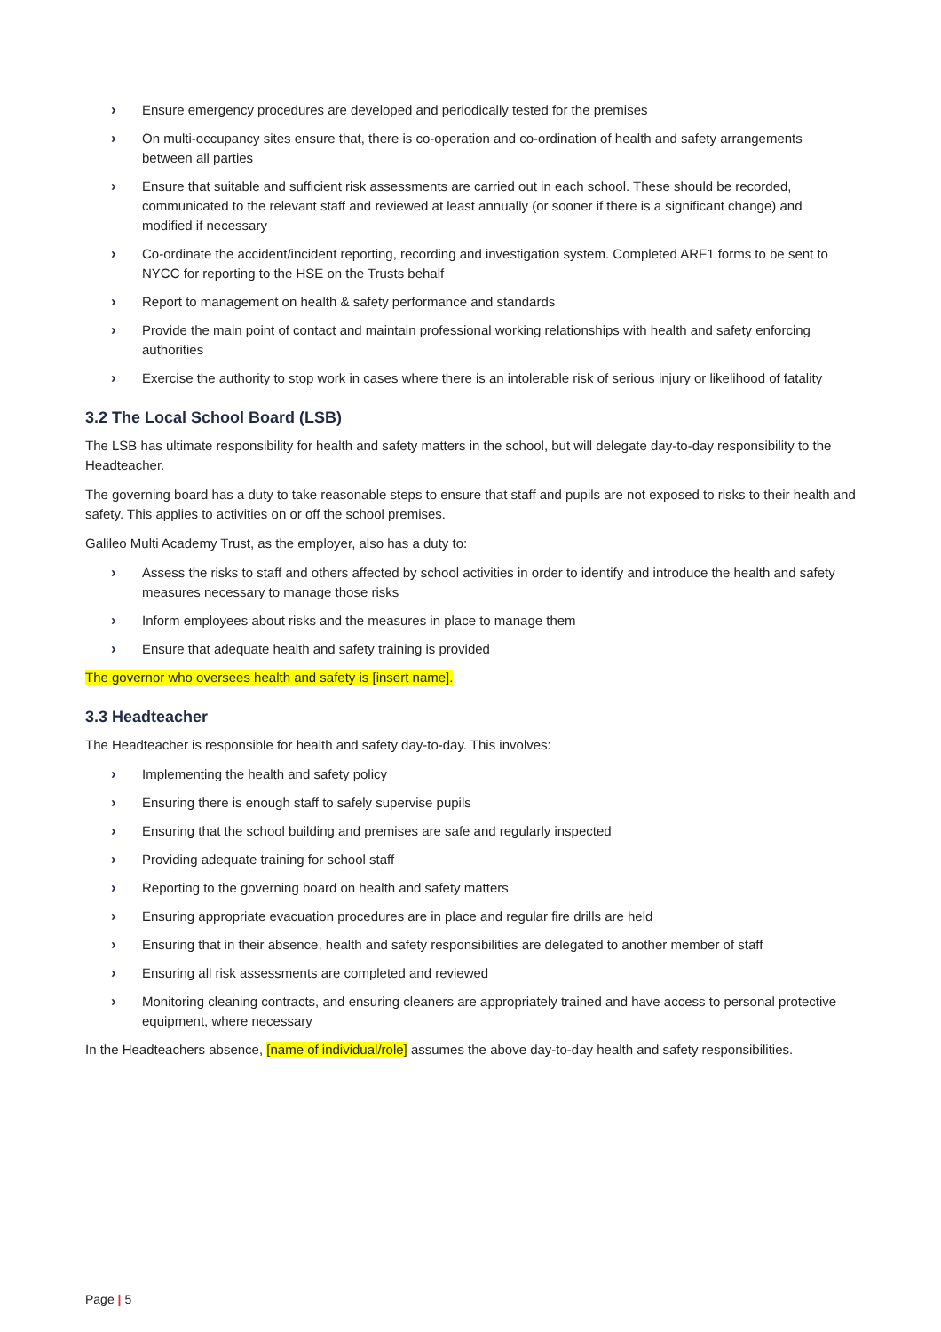› Ensure emergency procedures are developed and periodically tested for the premises
› On multi-occupancy sites ensure that, there is co-operation and co-ordination of health and safety arrangements between all parties
› Ensure that suitable and sufficient risk assessments are carried out in each school. These should be recorded, communicated to the relevant staff and reviewed at least annually (or sooner if there is a significant change) and modified if necessary
› Co-ordinate the accident/incident reporting, recording and investigation system. Completed ARF1 forms to be sent to NYCC for reporting to the HSE on the Trusts behalf
› Report to management on health & safety performance and standards
› Provide the main point of contact and maintain professional working relationships with health and safety enforcing authorities
› Exercise the authority to stop work in cases where there is an intolerable risk of serious injury or likelihood of fatality
3.2 The Local School Board (LSB)
The LSB has ultimate responsibility for health and safety matters in the school, but will delegate day-to-day responsibility to the Headteacher.
The governing board has a duty to take reasonable steps to ensure that staff and pupils are not exposed to risks to their health and safety. This applies to activities on or off the school premises.
Galileo Multi Academy Trust, as the employer, also has a duty to:
› Assess the risks to staff and others affected by school activities in order to identify and introduce the health and safety measures necessary to manage those risks
› Inform employees about risks and the measures in place to manage them
› Ensure that adequate health and safety training is provided
The governor who oversees health and safety is [insert name].
3.3 Headteacher
The Headteacher is responsible for health and safety day-to-day. This involves:
› Implementing the health and safety policy
› Ensuring there is enough staff to safely supervise pupils
› Ensuring that the school building and premises are safe and regularly inspected
› Providing adequate training for school staff
› Reporting to the governing board on health and safety matters
› Ensuring appropriate evacuation procedures are in place and regular fire drills are held
› Ensuring that in their absence, health and safety responsibilities are delegated to another member of staff
› Ensuring all risk assessments are completed and reviewed
› Monitoring cleaning contracts, and ensuring cleaners are appropriately trained and have access to personal protective equipment, where necessary
In the Headteachers absence, [name of individual/role] assumes the above day-to-day health and safety responsibilities.
Page | 5